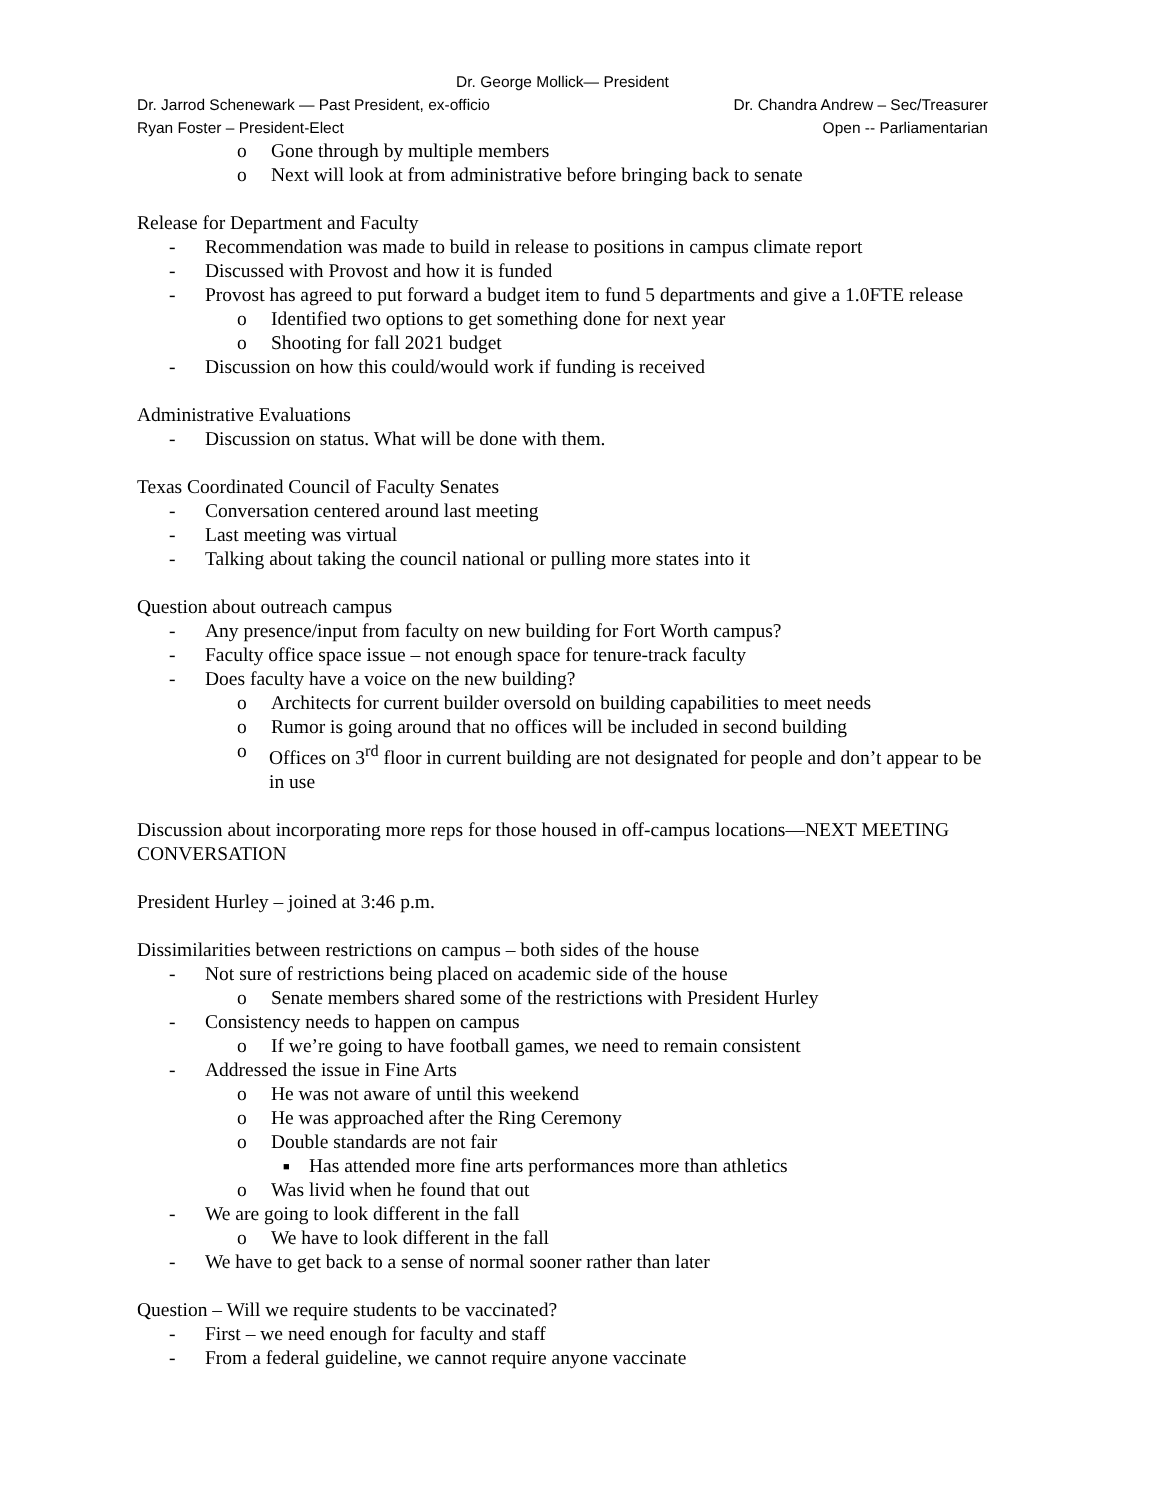Dr. George Mollick— President
Dr. Jarrod Schenewark — Past President, ex-officio Dr. Chandra Andrew – Sec/Treasurer
Ryan Foster – President-Elect Open -- Parliamentarian
o Gone through by multiple members
o Next will look at from administrative before bringing back to senate
Release for Department and Faculty
- Recommendation was made to build in release to positions in campus climate report
- Discussed with Provost and how it is funded
- Provost has agreed to put forward a budget item to fund 5 departments and give a 1.0FTE release
o Identified two options to get something done for next year
o Shooting for fall 2021 budget
- Discussion on how this could/would work if funding is received
Administrative Evaluations
- Discussion on status. What will be done with them.
Texas Coordinated Council of Faculty Senates
- Conversation centered around last meeting
- Last meeting was virtual
- Talking about taking the council national or pulling more states into it
Question about outreach campus
- Any presence/input from faculty on new building for Fort Worth campus?
- Faculty office space issue – not enough space for tenure-track faculty
- Does faculty have a voice on the new building?
o Architects for current builder oversold on building capabilities to meet needs
o Rumor is going around that no offices will be included in second building
o Offices on 3<sup>rd</sup> floor in current building are not designated for people and don’t appear to be in use
Discussion about incorporating more reps for those housed in off-campus locations—NEXT MEETING CONVERSATION
President Hurley – joined at 3:46 p.m.
Dissimilarities between restrictions on campus – both sides of the house
- Not sure of restrictions being placed on academic side of the house
o Senate members shared some of the restrictions with President Hurley
- Consistency needs to happen on campus
o If we’re going to have football games, we need to remain consistent
- Addressed the issue in Fine Arts
o He was not aware of until this weekend
o He was approached after the Ring Ceremony
o Double standards are not fair
■ Has attended more fine arts performances more than athletics
o Was livid when he found that out
- We are going to look different in the fall
o We have to look different in the fall
- We have to get back to a sense of normal sooner rather than later
Question – Will we require students to be vaccinated?
- First – we need enough for faculty and staff
- From a federal guideline, we cannot require anyone vaccinate